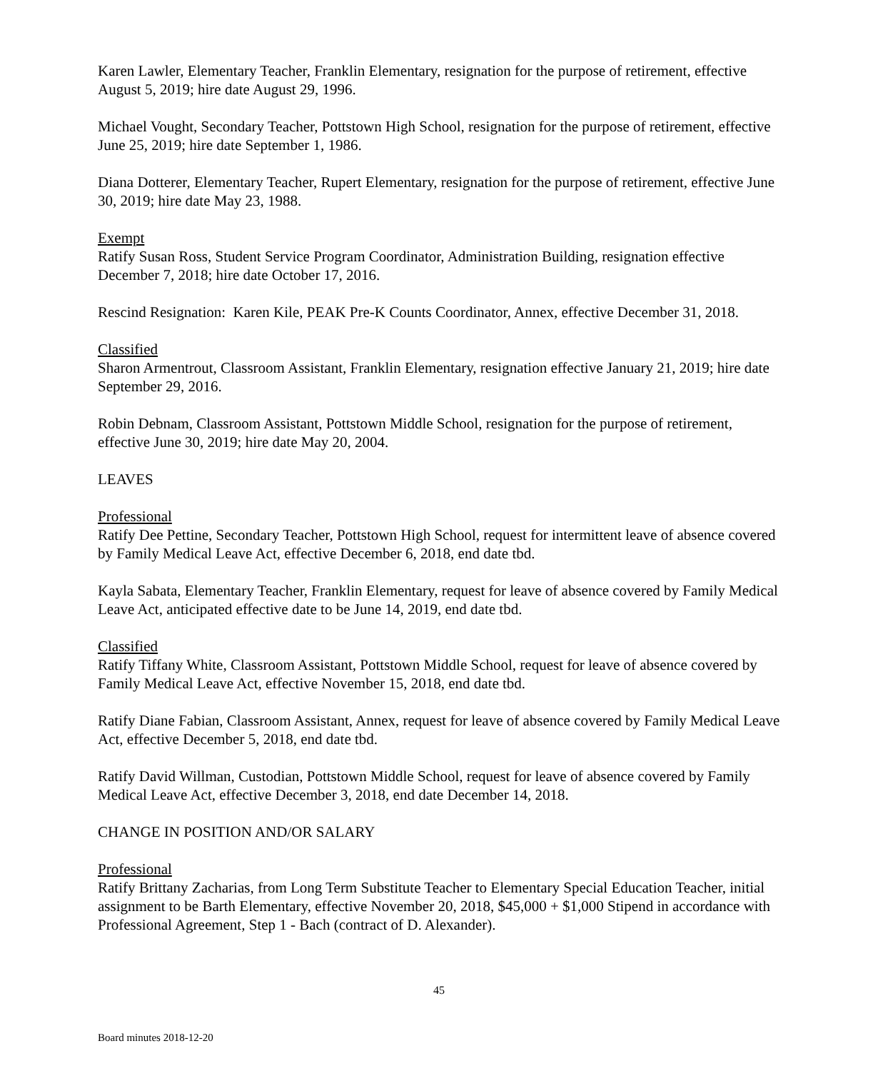Karen Lawler, Elementary Teacher, Franklin Elementary, resignation for the purpose of retirement, effective August 5, 2019; hire date August 29, 1996.
Michael Vought, Secondary Teacher, Pottstown High School, resignation for the purpose of retirement, effective June 25, 2019; hire date September 1, 1986.
Diana Dotterer, Elementary Teacher, Rupert Elementary, resignation for the purpose of retirement, effective June 30, 2019; hire date May 23, 1988.
Exempt
Ratify Susan Ross, Student Service Program Coordinator, Administration Building, resignation effective December 7, 2018; hire date October 17, 2016.
Rescind Resignation: Karen Kile, PEAK Pre-K Counts Coordinator, Annex, effective December 31, 2018.
Classified
Sharon Armentrout, Classroom Assistant, Franklin Elementary, resignation effective January 21, 2019; hire date September 29, 2016.
Robin Debnam, Classroom Assistant, Pottstown Middle School, resignation for the purpose of retirement, effective June 30, 2019; hire date May 20, 2004.
LEAVES
Professional
Ratify Dee Pettine, Secondary Teacher, Pottstown High School, request for intermittent leave of absence covered by Family Medical Leave Act, effective December 6, 2018, end date tbd.
Kayla Sabata, Elementary Teacher, Franklin Elementary, request for leave of absence covered by Family Medical Leave Act, anticipated effective date to be June 14, 2019, end date tbd.
Classified
Ratify Tiffany White, Classroom Assistant, Pottstown Middle School, request for leave of absence covered by Family Medical Leave Act, effective November 15, 2018, end date tbd.
Ratify Diane Fabian, Classroom Assistant, Annex, request for leave of absence covered by Family Medical Leave Act, effective December 5, 2018, end date tbd.
Ratify David Willman, Custodian, Pottstown Middle School, request for leave of absence covered by Family Medical Leave Act, effective December 3, 2018, end date December 14, 2018.
CHANGE IN POSITION AND/OR SALARY
Professional
Ratify Brittany Zacharias, from Long Term Substitute Teacher to Elementary Special Education Teacher, initial assignment to be Barth Elementary, effective November 20, 2018, $45,000 + $1,000 Stipend in accordance with Professional Agreement, Step 1 - Bach (contract of D. Alexander).
45
Board minutes 2018-12-20